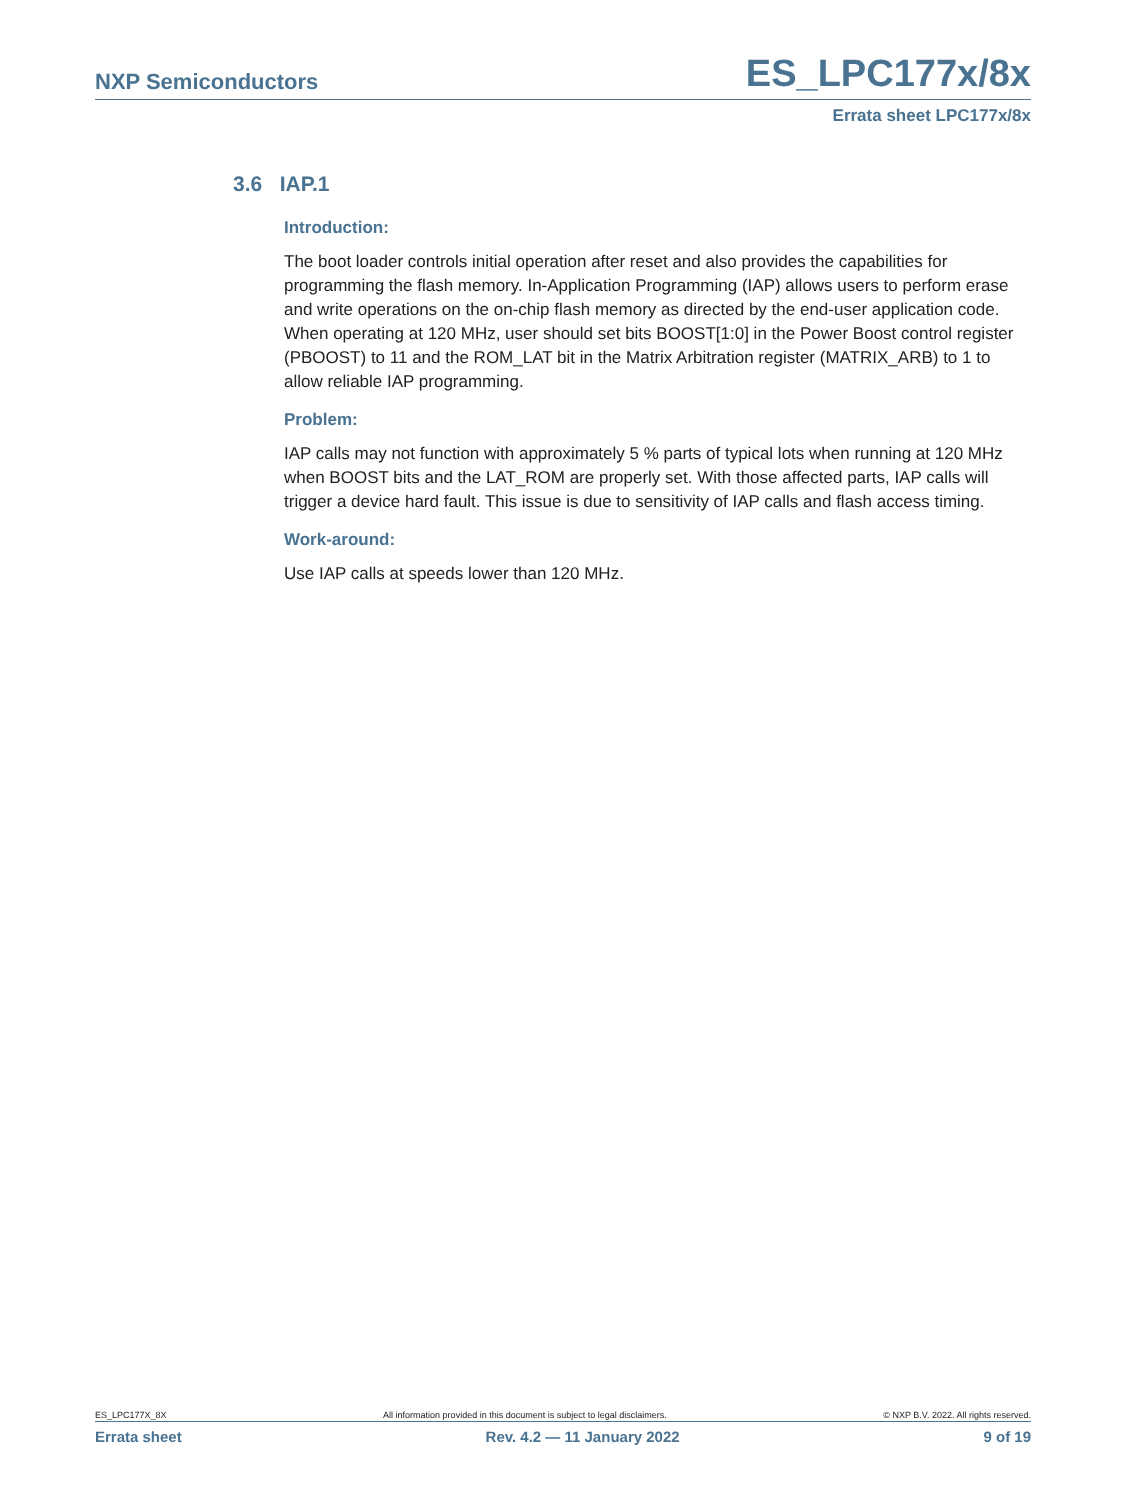NXP Semiconductors ES_LPC177x/8x
Errata sheet LPC177x/8x
3.6 IAP.1
Introduction:
The boot loader controls initial operation after reset and also provides the capabilities for programming the flash memory. In-Application Programming (IAP) allows users to perform erase and write operations on the on-chip flash memory as directed by the end-user application code. When operating at 120 MHz, user should set bits BOOST[1:0] in the Power Boost control register (PBOOST) to 11 and the ROM_LAT bit in the Matrix Arbitration register (MATRIX_ARB) to 1 to allow reliable IAP programming.
Problem:
IAP calls may not function with approximately 5 % parts of typical lots when running at 120 MHz when BOOST bits and the LAT_ROM are properly set. With those affected parts, IAP calls will trigger a device hard fault. This issue is due to sensitivity of IAP calls and flash access timing.
Work-around:
Use IAP calls at speeds lower than 120 MHz.
ES_LPC177X_8X All information provided in this document is subject to legal disclaimers. © NXP B.V. 2022. All rights reserved.
Errata sheet Rev. 4.2 — 11 January 2022 9 of 19